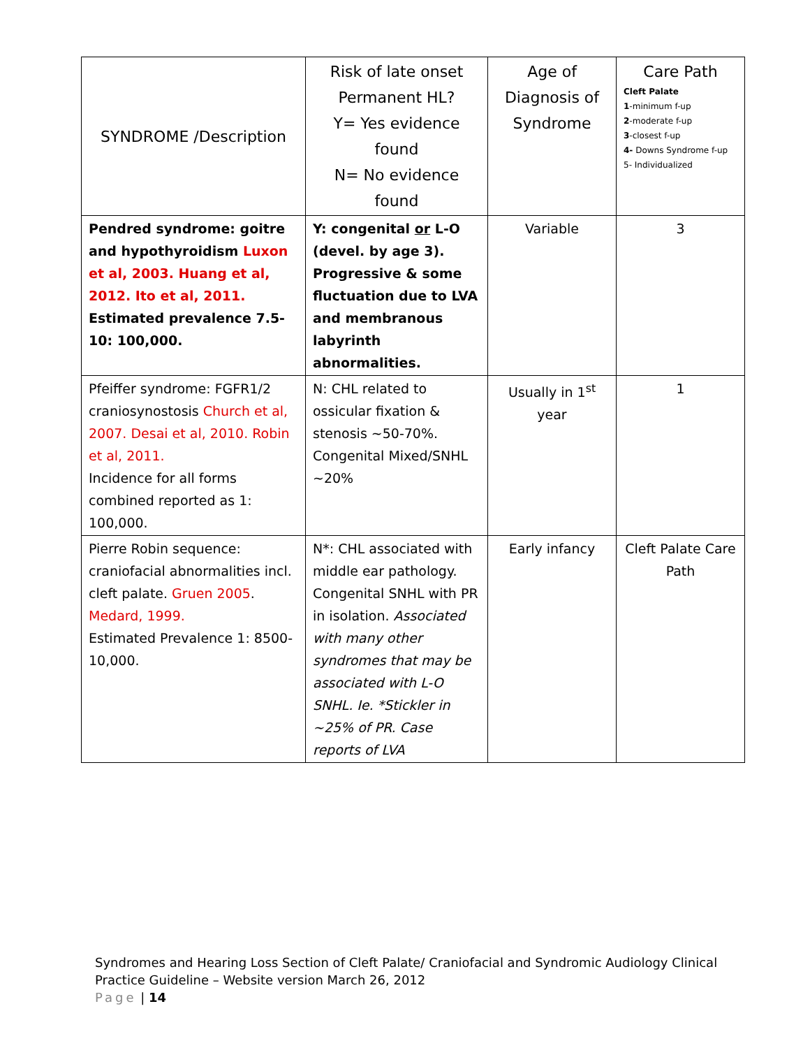| SYNDROME /Description | Risk of late onset Permanent HL? Y= Yes evidence found N= No evidence found | Age of Diagnosis of Syndrome | Care Path Cleft Palate 1 -minimum f-up 2 -moderate f-up 3 -closest f-up 4- Downs Syndrome f-up 5- Individualized |
| --- | --- | --- | --- |
| Pendred syndrome: goitre and hypothyroidism Luxon et al, 2003. Huang et al, 2012. Ito et al, 2011. Estimated prevalence 7.5- 10: 100,000. | Y: congenital or L-O (devel. by age 3). Progressive & some fluctuation due to LVA and membranous labyrinth abnormalities. | Variable | 3 |
| Pfeiffer syndrome: FGFR1/2 craniosynostosis Church et al, 2007. Desai et al, 2010. Robin et al, 2011. Incidence for all forms combined reported as 1: 100,000. | N: CHL related to ossicular fixation & stenosis ~50-70%. Congenital Mixed/SNHL ~20% | Usually in 1<sup>st</sup> year | 1 |
| Pierre Robin sequence: craniofacial abnormalities incl. cleft palate. Gruen 2005 . Medard, 1999. Estimated Prevalence 1: 8500-10,000. | N*: CHL associated with middle ear pathology. Congenital SNHL with PR in isolation. Associated with many other syndromes that may be associated with L-O SNHL. Ie. *Stickler in ~25% of PR. Case reports of LVA | Early infancy | Cleft Palate Care Path |
Syndromes and Hearing Loss Section of Cleft Palate/ Craniofacial and Syndromic Audiology Clinical
Practice Guideline – Website version March 26, 2012
Page | 14